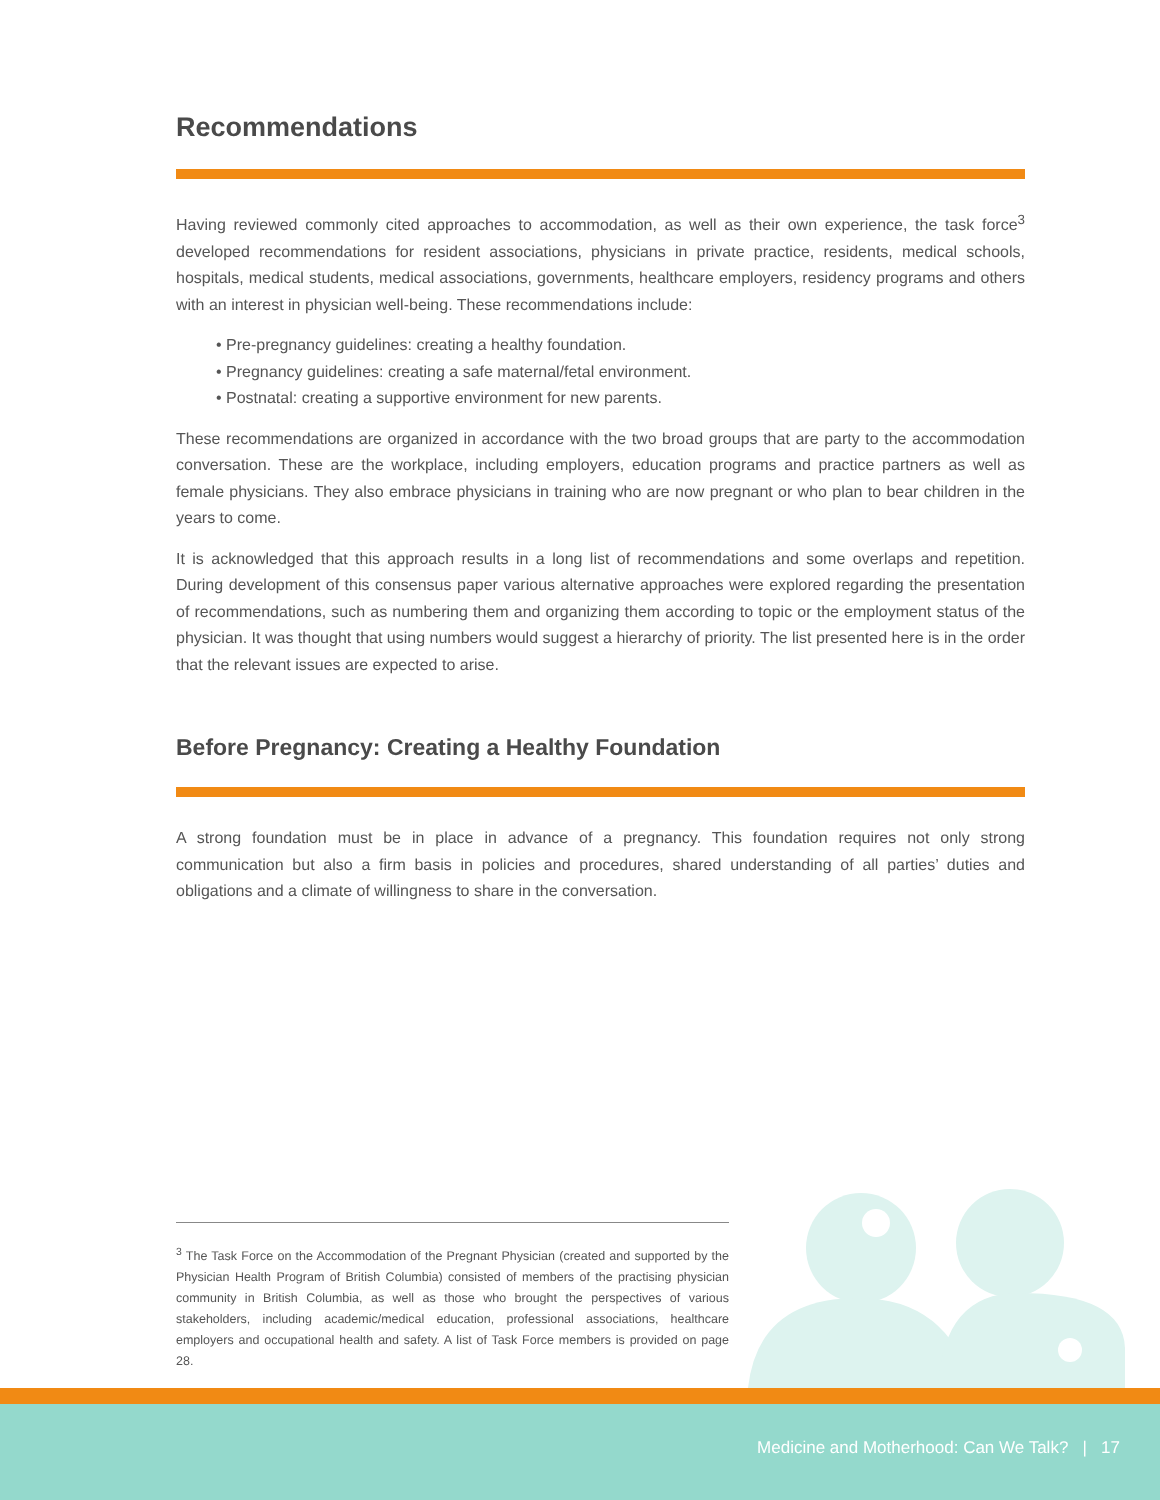Recommendations
Having reviewed commonly cited approaches to accommodation, as well as their own experience, the task force<sup>3</sup> developed recommendations for resident associations, physicians in private practice, residents, medical schools, hospitals, medical students, medical associations, governments, healthcare employers, residency programs and others with an interest in physician well-being. These recommendations include:
• Pre-pregnancy guidelines: creating a healthy foundation.
• Pregnancy guidelines: creating a safe maternal/fetal environment.
• Postnatal: creating a supportive environment for new parents.
These recommendations are organized in accordance with the two broad groups that are party to the accommodation conversation. These are the workplace, including employers, education programs and practice partners as well as female physicians. They also embrace physicians in training who are now pregnant or who plan to bear children in the years to come.
It is acknowledged that this approach results in a long list of recommendations and some overlaps and repetition. During development of this consensus paper various alternative approaches were explored regarding the presentation of recommendations, such as numbering them and organizing them according to topic or the employment status of the physician. It was thought that using numbers would suggest a hierarchy of priority. The list presented here is in the order that the relevant issues are expected to arise.
Before Pregnancy: Creating a Healthy Foundation
A strong foundation must be in place in advance of a pregnancy. This foundation requires not only strong communication but also a firm basis in policies and procedures, shared understanding of all parties’ duties and obligations and a climate of willingness to share in the conversation.
<sup>3</sup> The Task Force on the Accommodation of the Pregnant Physician (created and supported by the Physician Health Program of British Columbia) consisted of members of the practising physician community in British Columbia, as well as those who brought the perspectives of various stakeholders, including academic/medical education, professional associations, healthcare employers and occupational health and safety. A list of Task Force members is provided on page 28.
Medicine and Motherhood: Can We Talk? | 17